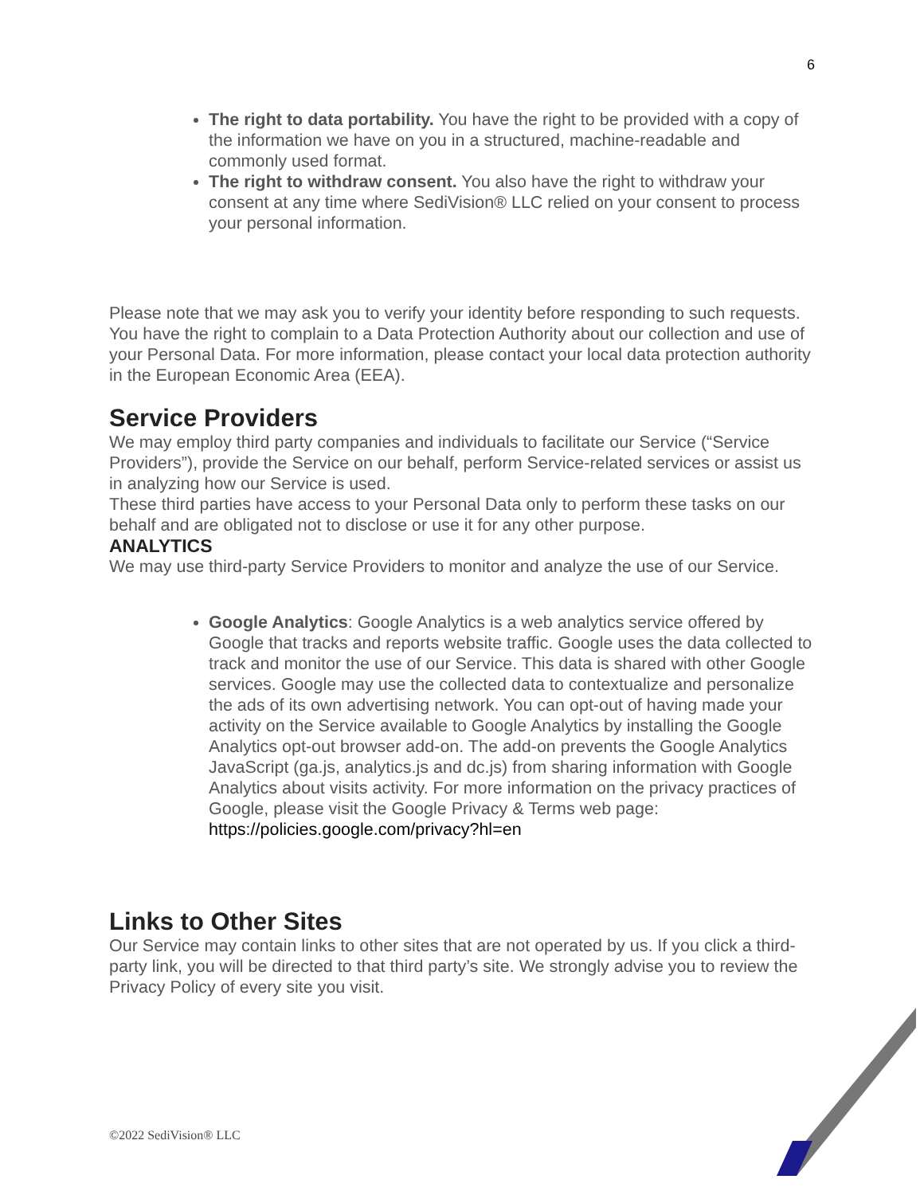6
The right to data portability. You have the right to be provided with a copy of the information we have on you in a structured, machine-readable and commonly used format.
The right to withdraw consent. You also have the right to withdraw your consent at any time where SediVision® LLC relied on your consent to process your personal information.
Please note that we may ask you to verify your identity before responding to such requests.
You have the right to complain to a Data Protection Authority about our collection and use of your Personal Data. For more information, please contact your local data protection authority in the European Economic Area (EEA).
Service Providers
We may employ third party companies and individuals to facilitate our Service (“Service Providers”), provide the Service on our behalf, perform Service-related services or assist us in analyzing how our Service is used.
These third parties have access to your Personal Data only to perform these tasks on our behalf and are obligated not to disclose or use it for any other purpose.
ANALYTICS
We may use third-party Service Providers to monitor and analyze the use of our Service.
Google Analytics: Google Analytics is a web analytics service offered by Google that tracks and reports website traffic. Google uses the data collected to track and monitor the use of our Service. This data is shared with other Google services. Google may use the collected data to contextualize and personalize the ads of its own advertising network. You can opt-out of having made your activity on the Service available to Google Analytics by installing the Google Analytics opt-out browser add-on. The add-on prevents the Google Analytics JavaScript (ga.js, analytics.js and dc.js) from sharing information with Google Analytics about visits activity. For more information on the privacy practices of Google, please visit the Google Privacy & Terms web page: https://policies.google.com/privacy?hl=en
Links to Other Sites
Our Service may contain links to other sites that are not operated by us. If you click a third-party link, you will be directed to that third party’s site. We strongly advise you to review the Privacy Policy of every site you visit.
©2022 SediVision® LLC